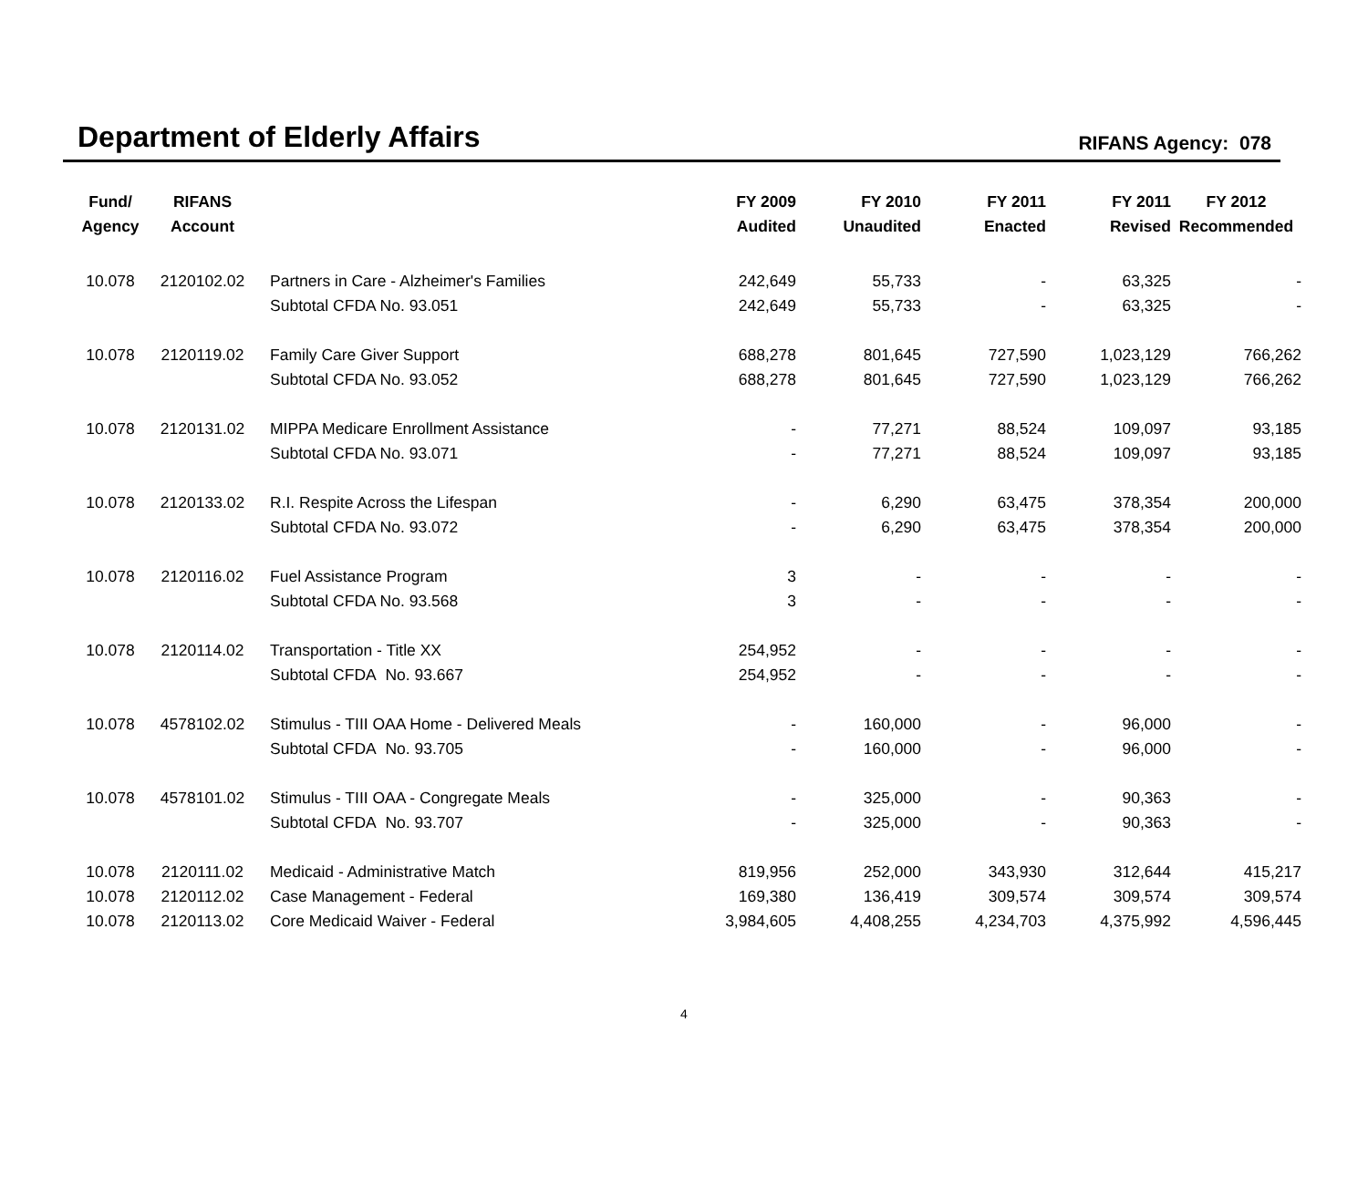Department of Elderly Affairs
RIFANS Agency: 078
| Fund/ Agency | RIFANS Account | | FY 2009 Audited | FY 2010 Unaudited | FY 2011 Enacted | FY 2011 Revised | FY 2012 Recommended |
| --- | --- | --- | --- | --- | --- | --- | --- |
| 10.078 | 2120102.02 | Partners in Care - Alzheimer's Families | 242,649 | 55,733 | - | 63,325 | - |
| | | Subtotal CFDA No. 93.051 | 242,649 | 55,733 | - | 63,325 | - |
| 10.078 | 2120119.02 | Family Care Giver Support | 688,278 | 801,645 | 727,590 | 1,023,129 | 766,262 |
| | | Subtotal CFDA No. 93.052 | 688,278 | 801,645 | 727,590 | 1,023,129 | 766,262 |
| 10.078 | 2120131.02 | MIPPA Medicare Enrollment Assistance | - | 77,271 | 88,524 | 109,097 | 93,185 |
| | | Subtotal CFDA No. 93.071 | - | 77,271 | 88,524 | 109,097 | 93,185 |
| 10.078 | 2120133.02 | R.I. Respite Across the Lifespan | - | 6,290 | 63,475 | 378,354 | 200,000 |
| | | Subtotal CFDA No. 93.072 | - | 6,290 | 63,475 | 378,354 | 200,000 |
| 10.078 | 2120116.02 | Fuel Assistance Program | 3 | - | - | - | - |
| | | Subtotal CFDA No. 93.568 | 3 | - | - | - | - |
| 10.078 | 2120114.02 | Transportation - Title XX | 254,952 | - | - | - | - |
| | | Subtotal CFDA No. 93.667 | 254,952 | - | - | - | - |
| 10.078 | 4578102.02 | Stimulus - TIII OAA Home - Delivered Meals | - | 160,000 | - | 96,000 | - |
| | | Subtotal CFDA No. 93.705 | - | 160,000 | - | 96,000 | - |
| 10.078 | 4578101.02 | Stimulus - TIII OAA - Congregate Meals | - | 325,000 | - | 90,363 | - |
| | | Subtotal CFDA No. 93.707 | - | 325,000 | - | 90,363 | - |
| 10.078 | 2120111.02 | Medicaid - Administrative Match | 819,956 | 252,000 | 343,930 | 312,644 | 415,217 |
| 10.078 | 2120112.02 | Case Management - Federal | 169,380 | 136,419 | 309,574 | 309,574 | 309,574 |
| 10.078 | 2120113.02 | Core Medicaid Waiver - Federal | 3,984,605 | 4,408,255 | 4,234,703 | 4,375,992 | 4,596,445 |
4